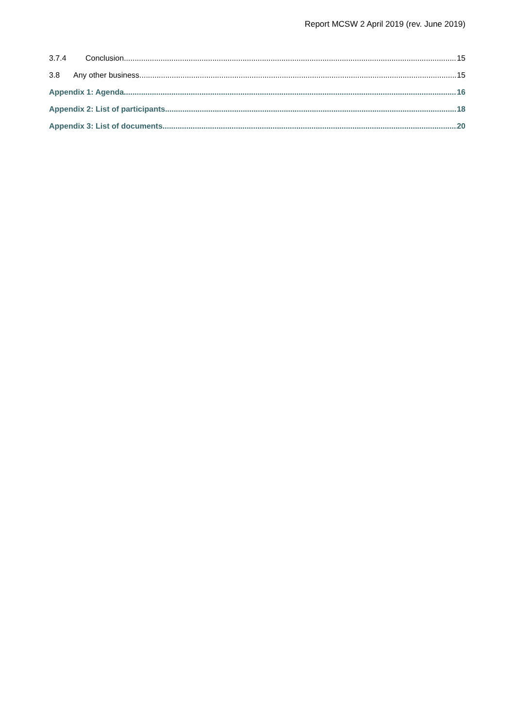Report MCSW 2 April 2019 (rev. June 2019)
3.7.4 Conclusion 15
3.8 Any other business 15
Appendix 1: Agenda 16
Appendix 2: List of participants 18
Appendix 3: List of documents 20